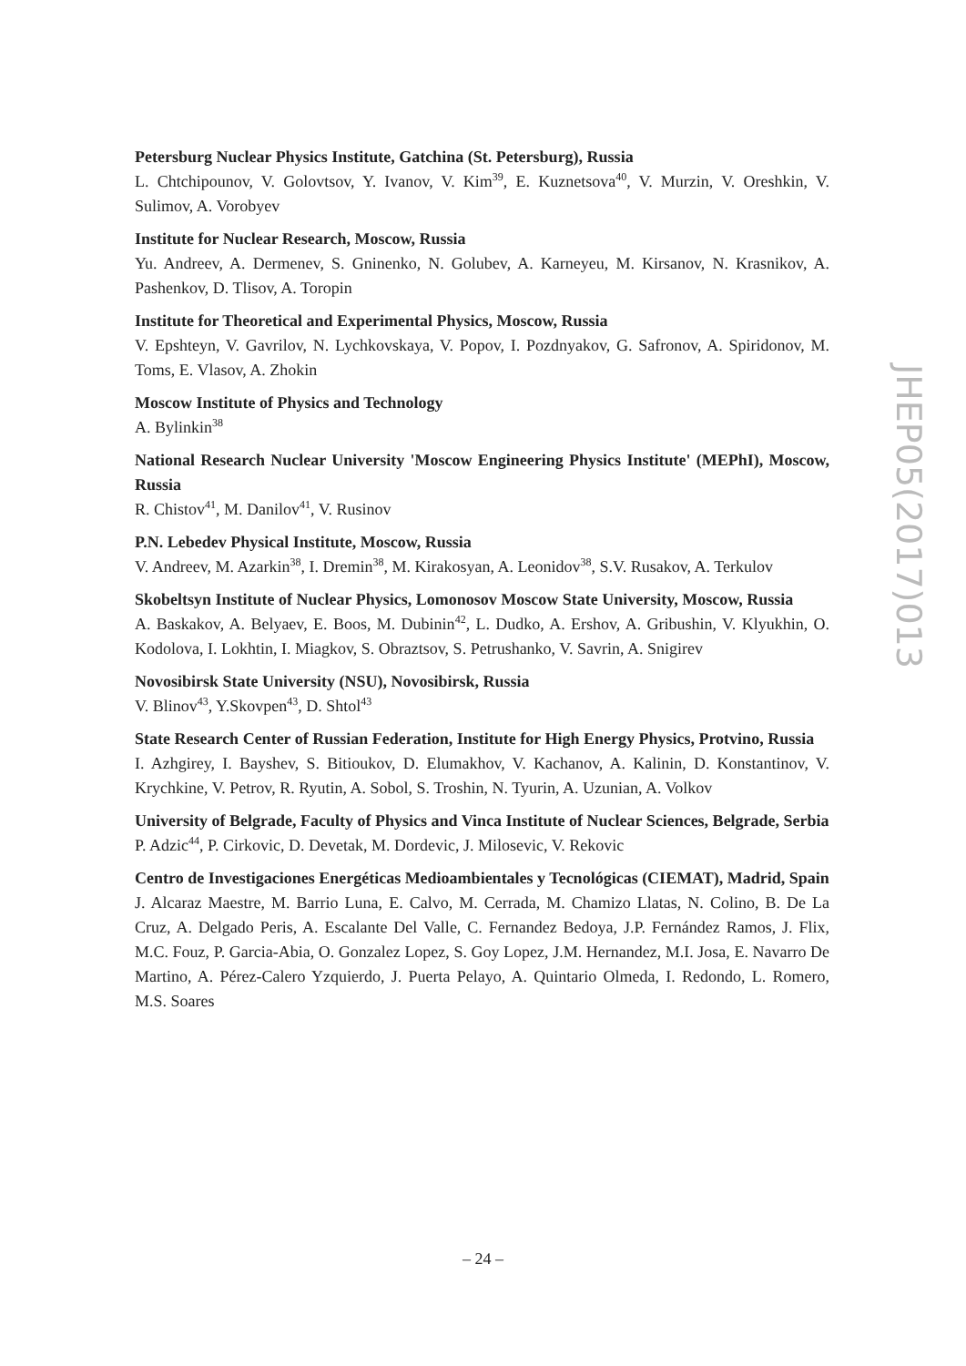Petersburg Nuclear Physics Institute, Gatchina (St. Petersburg), Russia
L. Chtchipounov, V. Golovtsov, Y. Ivanov, V. Kim<sup>39</sup>, E. Kuznetsova<sup>40</sup>, V. Murzin, V. Oreshkin, V. Sulimov, A. Vorobyev
Institute for Nuclear Research, Moscow, Russia
Yu. Andreev, A. Dermenev, S. Gninenko, N. Golubev, A. Karneyeu, M. Kirsanov, N. Krasnikov, A. Pashenkov, D. Tlisov, A. Toropin
Institute for Theoretical and Experimental Physics, Moscow, Russia
V. Epshteyn, V. Gavrilov, N. Lychkovskaya, V. Popov, I. Pozdnyakov, G. Safronov, A. Spiridonov, M. Toms, E. Vlasov, A. Zhokin
Moscow Institute of Physics and Technology
A. Bylinkin<sup>38</sup>
National Research Nuclear University 'Moscow Engineering Physics Institute' (MEPhI), Moscow, Russia
R. Chistov<sup>41</sup>, M. Danilov<sup>41</sup>, V. Rusinov
P.N. Lebedev Physical Institute, Moscow, Russia
V. Andreev, M. Azarkin<sup>38</sup>, I. Dremin<sup>38</sup>, M. Kirakosyan, A. Leonidov<sup>38</sup>, S.V. Rusakov, A. Terkulov
Skobeltsyn Institute of Nuclear Physics, Lomonosov Moscow State University, Moscow, Russia
A. Baskakov, A. Belyaev, E. Boos, M. Dubinin<sup>42</sup>, L. Dudko, A. Ershov, A. Gribushin, V. Klyukhin, O. Kodolova, I. Lokhtin, I. Miagkov, S. Obraztsov, S. Petrushanko, V. Savrin, A. Snigirev
Novosibirsk State University (NSU), Novosibirsk, Russia
V. Blinov<sup>43</sup>, Y.Skovpen<sup>43</sup>, D. Shtol<sup>43</sup>
State Research Center of Russian Federation, Institute for High Energy Physics, Protvino, Russia
I. Azhgirey, I. Bayshev, S. Bitioukov, D. Elumakhov, V. Kachanov, A. Kalinin, D. Konstantinov, V. Krychkine, V. Petrov, R. Ryutin, A. Sobol, S. Troshin, N. Tyurin, A. Uzunian, A. Volkov
University of Belgrade, Faculty of Physics and Vinca Institute of Nuclear Sciences, Belgrade, Serbia
P. Adzic<sup>44</sup>, P. Cirkovic, D. Devetak, M. Dordevic, J. Milosevic, V. Rekovic
Centro de Investigaciones Energéticas Medioambientales y Tecnológicas (CIEMAT), Madrid, Spain
J. Alcaraz Maestre, M. Barrio Luna, E. Calvo, M. Cerrada, M. Chamizo Llatas, N. Colino, B. De La Cruz, A. Delgado Peris, A. Escalante Del Valle, C. Fernandez Bedoya, J.P. Fernández Ramos, J. Flix, M.C. Fouz, P. Garcia-Abia, O. Gonzalez Lopez, S. Goy Lopez, J.M. Hernandez, M.I. Josa, E. Navarro De Martino, A. Pérez-Calero Yzquierdo, J. Puerta Pelayo, A. Quintario Olmeda, I. Redondo, L. Romero, M.S. Soares
JHEP05(2017)013
– 24 –